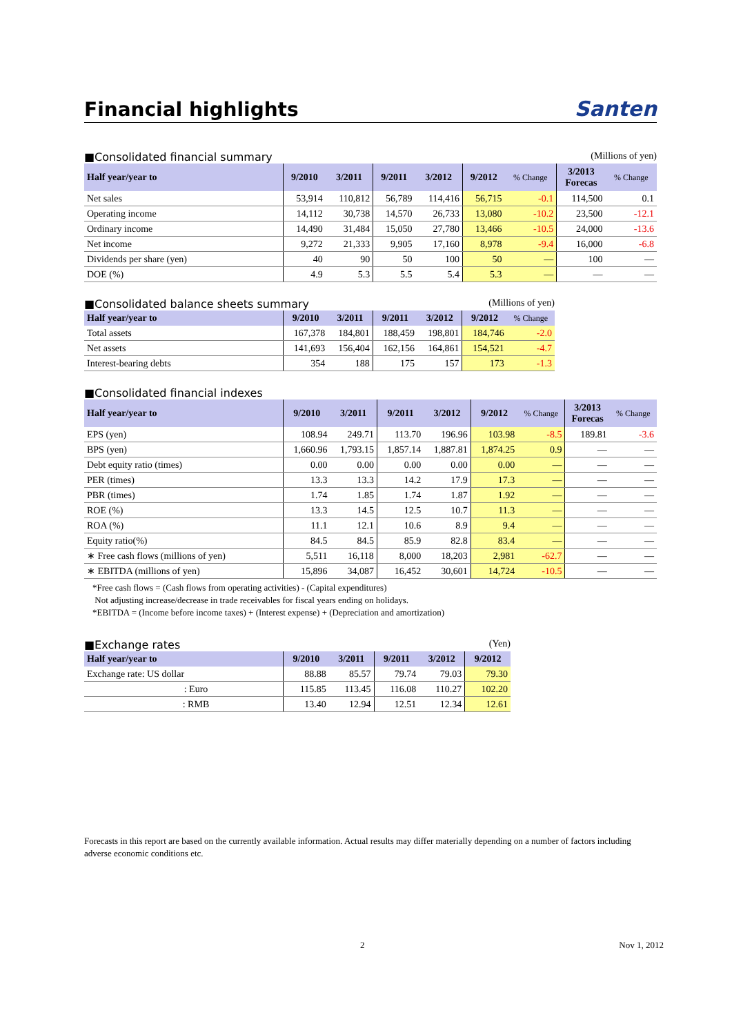Financial highlights
Santen
■Consolidated financial summary (Millions of yen)
| Half year/year to | 9/2010 | 3/2011 | 9/2011 | 3/2012 | 9/2012 | % Change | 3/2013 Forecas | % Change |
| --- | --- | --- | --- | --- | --- | --- | --- | --- |
| Net sales | 53,914 | 110,812 | 56,789 | 114,416 | 56,715 | -0.1 | 114,500 | 0.1 |
| Operating income | 14,112 | 30,738 | 14,570 | 26,733 | 13,080 | -10.2 | 23,500 | -12.1 |
| Ordinary income | 14,490 | 31,484 | 15,050 | 27,780 | 13,466 | -10.5 | 24,000 | -13.6 |
| Net income | 9,272 | 21,333 | 9,905 | 17,160 | 8,978 | -9.4 | 16,000 | -6.8 |
| Dividends per share (yen) | 40 | 90 | 50 | 100 | 50 | — | 100 | — |
| DOE (%) | 4.9 | 5.3 | 5.5 | 5.4 | 5.3 | — | — | — |
■Consolidated balance sheets summary (Millions of yen)
| Half year/year to | 9/2010 | 3/2011 | 9/2011 | 3/2012 | 9/2012 | % Change |
| --- | --- | --- | --- | --- | --- | --- |
| Total assets | 167,378 | 184,801 | 188,459 | 198,801 | 184,746 | -2.0 |
| Net assets | 141,693 | 156,404 | 162,156 | 164,861 | 154,521 | -4.7 |
| Interest-bearing debts | 354 | 188 | 175 | 157 | 173 | -1.3 |
■Consolidated financial indexes
| Half year/year to | 9/2010 | 3/2011 | 9/2011 | 3/2012 | 9/2012 | % Change | 3/2013 Forecas | % Change |
| --- | --- | --- | --- | --- | --- | --- | --- | --- |
| EPS (yen) | 108.94 | 249.71 | 113.70 | 196.96 | 103.98 | -8.5 | 189.81 | -3.6 |
| BPS (yen) | 1,660.96 | 1,793.15 | 1,857.14 | 1,887.81 | 1,874.25 | 0.9 | — | — |
| Debt equity ratio (times) | 0.00 | 0.00 | 0.00 | 0.00 | 0.00 | — | — | — |
| PER (times) | 13.3 | 13.3 | 14.2 | 17.9 | 17.3 | — | — | — |
| PBR (times) | 1.74 | 1.85 | 1.74 | 1.87 | 1.92 | — | — | — |
| ROE (%) | 13.3 | 14.5 | 12.5 | 10.7 | 11.3 | — | — | — |
| ROA (%) | 11.1 | 12.1 | 10.6 | 8.9 | 9.4 | — | — | — |
| Equity ratio(%) | 84.5 | 84.5 | 85.9 | 82.8 | 83.4 | — | — | — |
| ∗ Free cash flows (millions of yen) | 5,511 | 16,118 | 8,000 | 18,203 | 2,981 | -62.7 | — | — |
| ∗ EBITDA (millions of yen) | 15,896 | 34,087 | 16,452 | 30,601 | 14,724 | -10.5 | — | — |
*Free cash flows = (Cash flows from operating activities) - (Capital expenditures)
Not adjusting increase/decrease in trade receivables for fiscal years ending on holidays.
*EBITDA = (Income before income taxes) + (Interest expense) + (Depreciation and amortization)
■Exchange rates (Yen)
| Half year/year to | 9/2010 | 3/2011 | 9/2011 | 3/2012 | 9/2012 |
| --- | --- | --- | --- | --- | --- |
| Exchange rate: US dollar | 88.88 | 85.57 | 79.74 | 79.03 | 79.30 |
| : Euro | 115.85 | 113.45 | 116.08 | 110.27 | 102.20 |
| : RMB | 13.40 | 12.94 | 12.51 | 12.34 | 12.61 |
Forecasts in this report are based on the currently available information. Actual results may differ materially depending on a number of factors including adverse economic conditions etc.
2 Nov 1, 2012